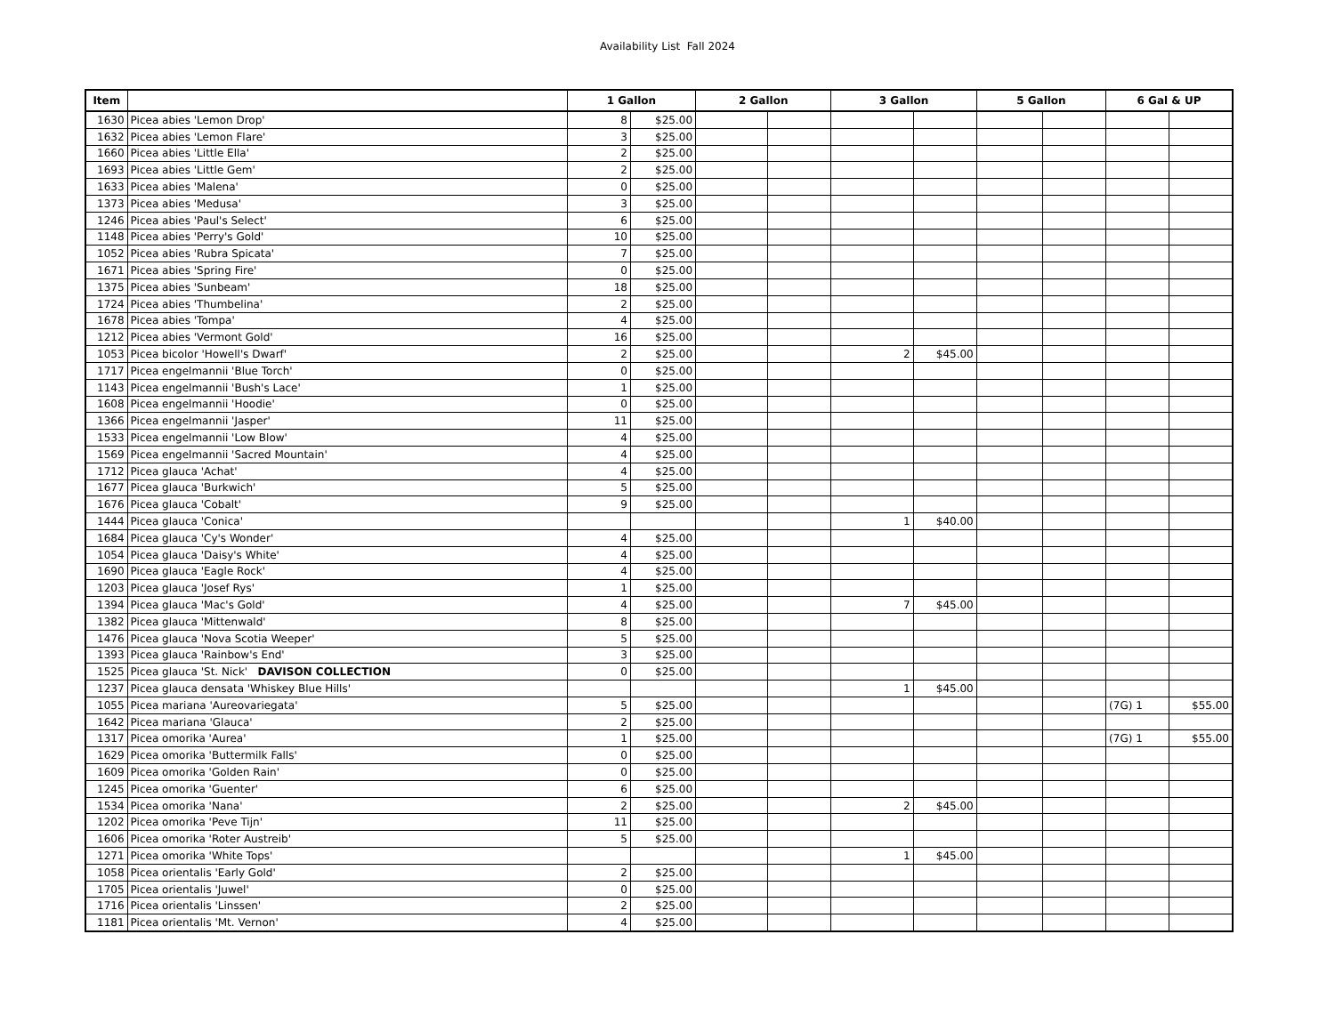Availability List Fall 2024
| Item | | 1 Gallon | | 2 Gallon | | 3 Gallon | | 5 Gallon | | 6 Gal & UP | |
| --- | --- | --- | --- | --- | --- | --- | --- | --- | --- | --- | --- |
| 1630 | Picea abies 'Lemon Drop' | 8 | $25.00 | | | | | | | | |
| 1632 | Picea abies 'Lemon Flare' | 3 | $25.00 | | | | | | | | |
| 1660 | Picea abies 'Little Ella' | 2 | $25.00 | | | | | | | | |
| 1693 | Picea abies 'Little Gem' | 2 | $25.00 | | | | | | | | |
| 1633 | Picea abies 'Malena' | 0 | $25.00 | | | | | | | | |
| 1373 | Picea abies 'Medusa' | 3 | $25.00 | | | | | | | | |
| 1246 | Picea abies 'Paul's Select' | 6 | $25.00 | | | | | | | | |
| 1148 | Picea abies 'Perry's Gold' | 10 | $25.00 | | | | | | | | |
| 1052 | Picea abies 'Rubra Spicata' | 7 | $25.00 | | | | | | | | |
| 1671 | Picea abies 'Spring Fire' | 0 | $25.00 | | | | | | | | |
| 1375 | Picea abies 'Sunbeam' | 18 | $25.00 | | | | | | | | |
| 1724 | Picea abies 'Thumbelina' | 2 | $25.00 | | | | | | | | |
| 1678 | Picea abies 'Tompa' | 4 | $25.00 | | | | | | | | |
| 1212 | Picea abies 'Vermont Gold' | 16 | $25.00 | | | | | | | | |
| 1053 | Picea bicolor 'Howell's Dwarf' | 2 | $25.00 | | | 2 | $45.00 | | | | |
| 1717 | Picea engelmannii 'Blue Torch' | 0 | $25.00 | | | | | | | | |
| 1143 | Picea engelmannii 'Bush's Lace' | 1 | $25.00 | | | | | | | | |
| 1608 | Picea engelmannii 'Hoodie' | 0 | $25.00 | | | | | | | | |
| 1366 | Picea engelmannii 'Jasper' | 11 | $25.00 | | | | | | | | |
| 1533 | Picea engelmannii 'Low Blow' | 4 | $25.00 | | | | | | | | |
| 1569 | Picea engelmannii 'Sacred Mountain' | 4 | $25.00 | | | | | | | | |
| 1712 | Picea glauca 'Achat' | 4 | $25.00 | | | | | | | | |
| 1677 | Picea glauca 'Burkwich' | 5 | $25.00 | | | | | | | | |
| 1676 | Picea glauca 'Cobalt' | 9 | $25.00 | | | | | | | | |
| 1444 | Picea glauca 'Conica' | | | | | 1 | $40.00 | | | | |
| 1684 | Picea glauca 'Cy's Wonder' | 4 | $25.00 | | | | | | | | |
| 1054 | Picea glauca 'Daisy's White' | 4 | $25.00 | | | | | | | | |
| 1690 | Picea glauca 'Eagle Rock' | 4 | $25.00 | | | | | | | | |
| 1203 | Picea glauca 'Josef Rys' | 1 | $25.00 | | | | | | | | |
| 1394 | Picea glauca 'Mac's Gold' | 4 | $25.00 | | | 7 | $45.00 | | | | |
| 1382 | Picea glauca 'Mittenwald' | 8 | $25.00 | | | | | | | | |
| 1476 | Picea glauca 'Nova Scotia Weeper' | 5 | $25.00 | | | | | | | | |
| 1393 | Picea glauca 'Rainbow's End' | 3 | $25.00 | | | | | | | | |
| 1525 | Picea glauca 'St. Nick' DAVISON COLLECTION | 0 | $25.00 | | | | | | | | |
| 1237 | Picea glauca densata 'Whiskey Blue Hills' | | | | | 1 | $45.00 | | | | |
| 1055 | Picea mariana 'Aureovariegata' | 5 | $25.00 | | | | | | | (7G) 1 | $55.00 |
| 1642 | Picea mariana 'Glauca' | 2 | $25.00 | | | | | | | | |
| 1317 | Picea omorika 'Aurea' | 1 | $25.00 | | | | | | | (7G) 1 | $55.00 |
| 1629 | Picea omorika 'Buttermilk Falls' | 0 | $25.00 | | | | | | | | |
| 1609 | Picea omorika 'Golden Rain' | 0 | $25.00 | | | | | | | | |
| 1245 | Picea omorika 'Guenter' | 6 | $25.00 | | | | | | | | |
| 1534 | Picea omorika 'Nana' | 2 | $25.00 | | | 2 | $45.00 | | | | |
| 1202 | Picea omorika 'Peve Tijn' | 11 | $25.00 | | | | | | | | |
| 1606 | Picea omorika 'Roter Austreib' | 5 | $25.00 | | | | | | | | |
| 1271 | Picea omorika 'White Tops' | | | | | 1 | $45.00 | | | | |
| 1058 | Picea orientalis 'Early Gold' | 2 | $25.00 | | | | | | | | |
| 1705 | Picea orientalis 'Juwel' | 0 | $25.00 | | | | | | | | |
| 1716 | Picea orientalis 'Linssen' | 2 | $25.00 | | | | | | | | |
| 1181 | Picea orientalis 'Mt. Vernon' | 4 | $25.00 | | | | | | | | |